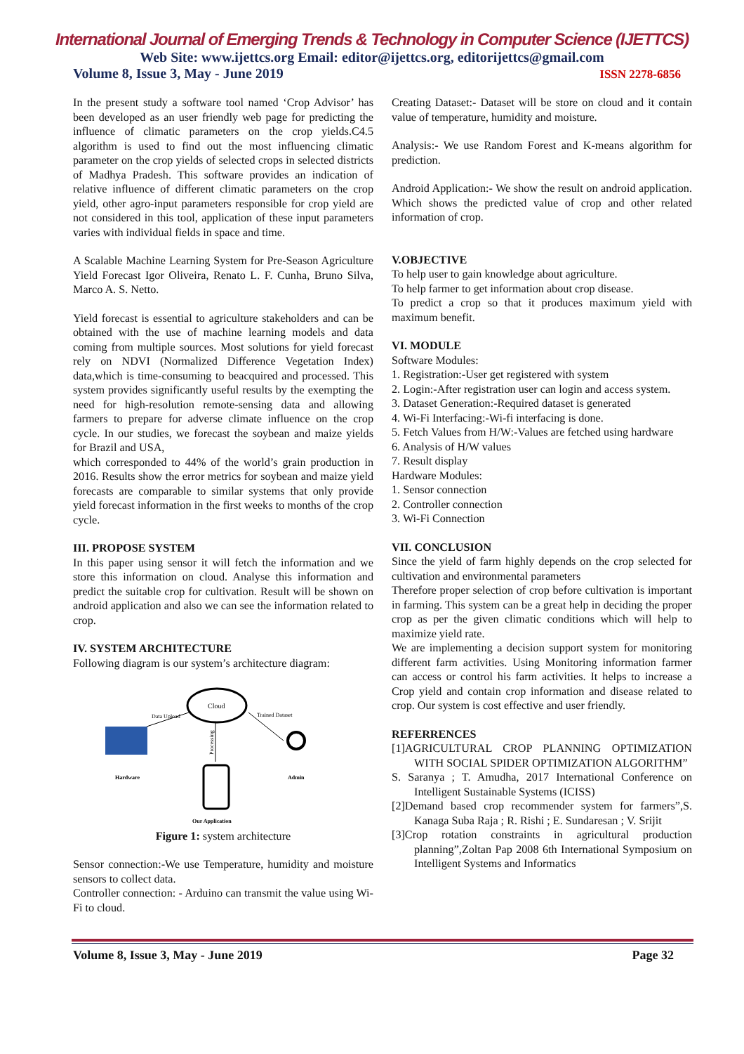International Journal of Emerging Trends & Technology in Computer Science (IJETTCS)
Web Site: www.ijettcs.org Email: editor@ijettcs.org, editorijettcs@gmail.com
Volume 8, Issue 3, May - June 2019 ISSN 2278-6856
In the present study a software tool named ‘Crop Advisor’ has been developed as an user friendly web page for predicting the influence of climatic parameters on the crop yields.C4.5 algorithm is used to find out the most influencing climatic parameter on the crop yields of selected crops in selected districts of Madhya Pradesh. This software provides an indication of relative influence of different climatic parameters on the crop yield, other agro-input parameters responsible for crop yield are not considered in this tool, application of these input parameters varies with individual fields in space and time.
A Scalable Machine Learning System for Pre-Season Agriculture Yield Forecast Igor Oliveira, Renato L. F. Cunha, Bruno Silva, Marco A. S. Netto.
Yield forecast is essential to agriculture stakeholders and can be obtained with the use of machine learning models and data coming from multiple sources. Most solutions for yield forecast rely on NDVI (Normalized Difference Vegetation Index) data,which is time-consuming to beacquired and processed. This system provides significantly useful results by the exempting the need for high-resolution remote-sensing data and allowing farmers to prepare for adverse climate influence on the crop cycle. In our studies, we forecast the soybean and maize yields for Brazil and USA,
which corresponded to 44% of the world’s grain production in 2016. Results show the error metrics for soybean and maize yield forecasts are comparable to similar systems that only provide yield forecast information in the first weeks to months of the crop cycle.
III. PROPOSE SYSTEM
In this paper using sensor it will fetch the information and we store this information on cloud. Analyse this information and predict the suitable crop for cultivation. Result will be shown on android application and also we can see the information related to crop.
IV. SYSTEM ARCHITECTURE
Following diagram is our system’s architecture diagram:
Hardware
Cloud
Data Upload
Trained Dataset
Processing
Our Application
Admin
Figure 1: system architecture
Sensor connection:-We use Temperature, humidity and moisture sensors to collect data.
Controller connection: - Arduino can transmit the value using Wi-Fi to cloud.
Creating Dataset:- Dataset will be store on cloud and it contain value of temperature, humidity and moisture.
Analysis:- We use Random Forest and K-means algorithm for prediction.
Android Application:- We show the result on android application. Which shows the predicted value of crop and other related information of crop.
V.OBJECTIVE
To help user to gain knowledge about agriculture.
To help farmer to get information about crop disease.
To predict a crop so that it produces maximum yield with maximum benefit.
VI. MODULE
Software Modules:
1. Registration:-User get registered with system
2. Login:-After registration user can login and access system.
3. Dataset Generation:-Required dataset is generated
4. Wi-Fi Interfacing:-Wi-fi interfacing is done.
5. Fetch Values from H/W:-Values are fetched using hardware
6. Analysis of H/W values
7. Result display
Hardware Modules:
1. Sensor connection
2. Controller connection
3. Wi-Fi Connection
VII. CONCLUSION
Since the yield of farm highly depends on the crop selected for cultivation and environmental parameters
Therefore proper selection of crop before cultivation is important in farming. This system can be a great help in deciding the proper crop as per the given climatic conditions which will help to maximize yield rate.
We are implementing a decision support system for monitoring different farm activities. Using Monitoring information farmer can access or control his farm activities. It helps to increase a Crop yield and contain crop information and disease related to crop. Our system is cost effective and user friendly.
REFERRENCES
[1]AGRICULTURAL CROP PLANNING OPTIMIZATION WITH SOCIAL SPIDER OPTIMIZATION ALGORITHM”
S. Saranya ; T. Amudha, 2017 International Conference on Intelligent Sustainable Systems (ICISS)
[2]Demand based crop recommender system for farmers”,S. Kanaga Suba Raja ; R. Rishi ; E. Sundaresan ; V. Srijit
[3]Crop rotation constraints in agricultural production planning”,Zoltan Pap 2008 6th International Symposium on Intelligent Systems and Informatics
Volume 8, Issue 3, May - June 2019 Page 32